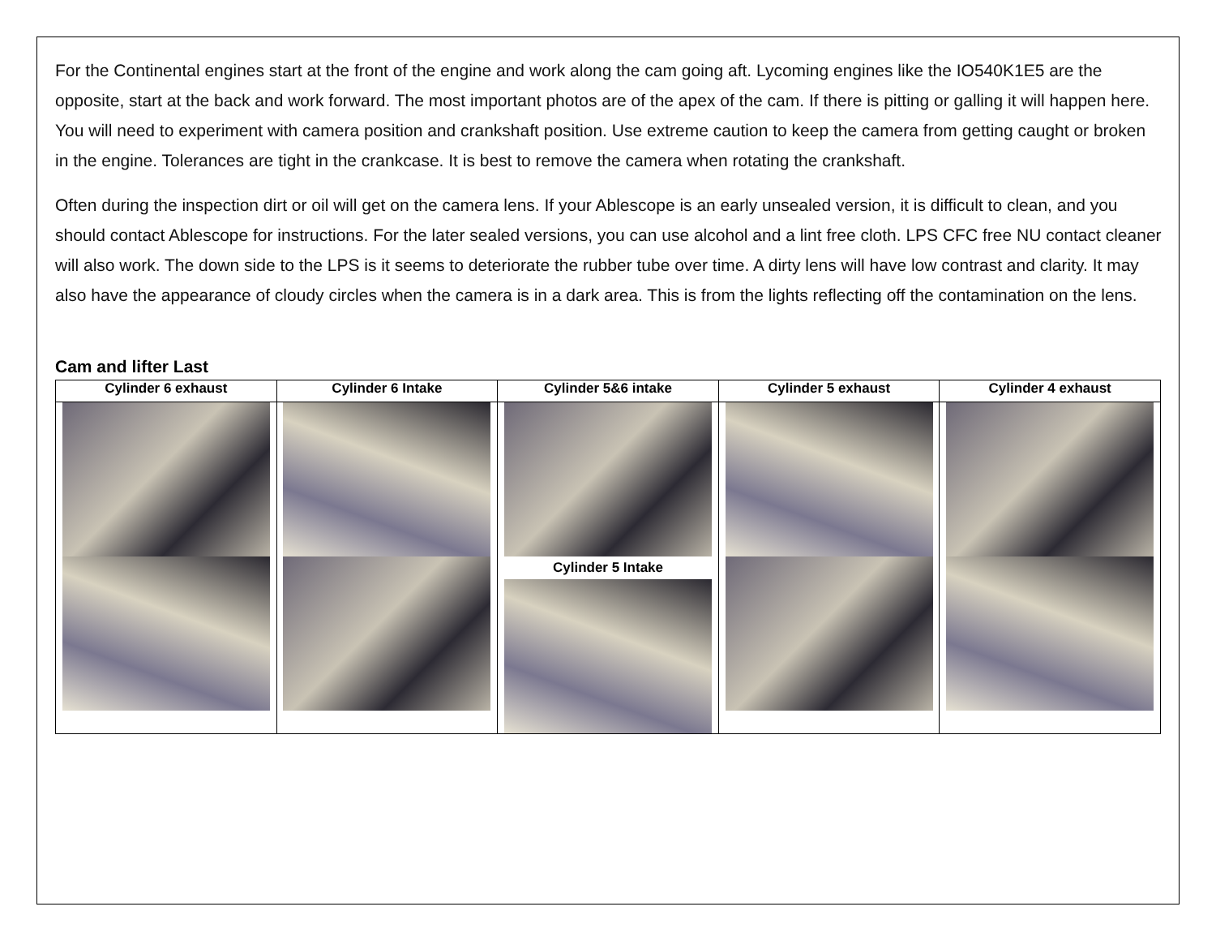For the Continental engines start at the front of the engine and work along the cam going aft. Lycoming engines like the IO540K1E5 are the opposite, start at the back and work forward. The most important photos are of the apex of the cam. If there is pitting or galling it will happen here. You will need to experiment with camera position and crankshaft position. Use extreme caution to keep the camera from getting caught or broken in the engine. Tolerances are tight in the crankcase. It is best to remove the camera when rotating the crankshaft.
Often during the inspection dirt or oil will get on the camera lens. If your Ablescope is an early unsealed version, it is difficult to clean, and you should contact Ablescope for instructions. For the later sealed versions, you can use alcohol and a lint free cloth. LPS CFC free NU contact cleaner will also work. The down side to the LPS is it seems to deteriorate the rubber tube over time. A dirty lens will have low contrast and clarity. It may also have the appearance of cloudy circles when the camera is in a dark area. This is from the lights reflecting off the contamination on the lens.
Cam and lifter Last
| Cylinder 6 exhaust | Cylinder 6 Intake | Cylinder 5&6 intake | Cylinder 5 exhaust | Cylinder 4 exhaust |
| --- | --- | --- | --- | --- |
| | | Cylinder 5 Intake | | |